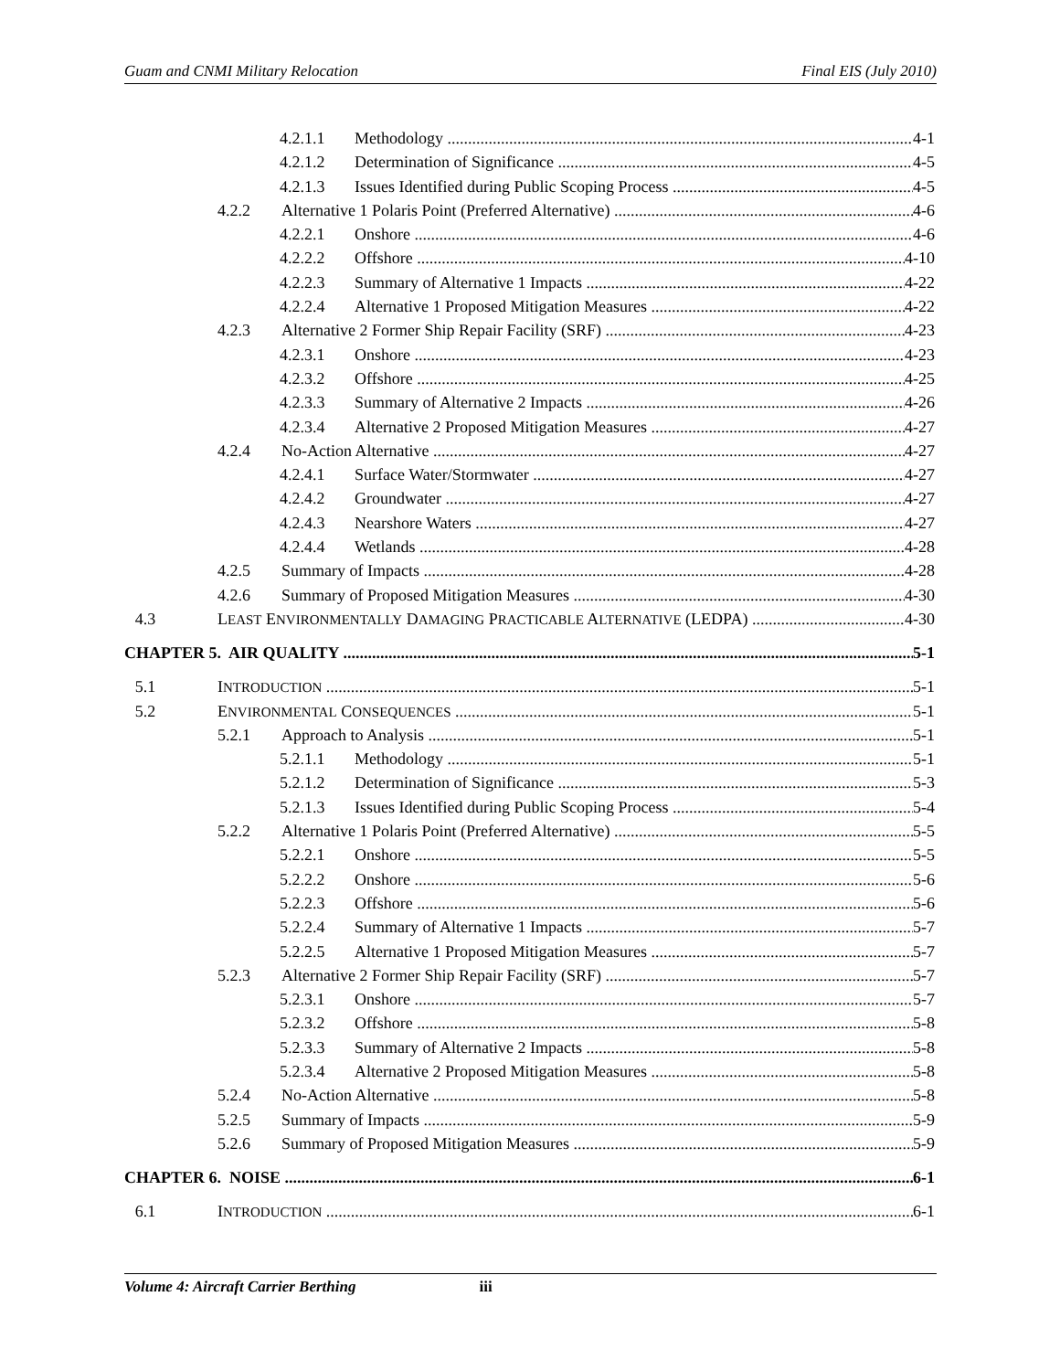Guam and CNMI Military Relocation Final EIS (July 2010)
4.2.1.1 Methodology 4-1
4.2.1.2 Determination of Significance 4-5
4.2.1.3 Issues Identified during Public Scoping Process 4-5
4.2.2 Alternative 1 Polaris Point (Preferred Alternative) 4-6
4.2.2.1 Onshore 4-6
4.2.2.2 Offshore 4-10
4.2.2.3 Summary of Alternative 1 Impacts 4-22
4.2.2.4 Alternative 1 Proposed Mitigation Measures 4-22
4.2.3 Alternative 2 Former Ship Repair Facility (SRF) 4-23
4.2.3.1 Onshore 4-23
4.2.3.2 Offshore 4-25
4.2.3.3 Summary of Alternative 2 Impacts 4-26
4.2.3.4 Alternative 2 Proposed Mitigation Measures 4-27
4.2.4 No-Action Alternative 4-27
4.2.4.1 Surface Water/Stormwater 4-27
4.2.4.2 Groundwater 4-27
4.2.4.3 Nearshore Waters 4-27
4.2.4.4 Wetlands 4-28
4.2.5 Summary of Impacts 4-28
4.2.6 Summary of Proposed Mitigation Measures 4-30
4.3 LEAST ENVIRONMENTALLY DAMAGING PRACTICABLE ALTERNATIVE (LEDPA) 4-30
CHAPTER 5. AIR QUALITY 5-1
5.1 INTRODUCTION 5-1
5.2 ENVIRONMENTAL CONSEQUENCES 5-1
5.2.1 Approach to Analysis 5-1
5.2.1.1 Methodology 5-1
5.2.1.2 Determination of Significance 5-3
5.2.1.3 Issues Identified during Public Scoping Process 5-4
5.2.2 Alternative 1 Polaris Point (Preferred Alternative) 5-5
5.2.2.1 Onshore 5-5
5.2.2.2 Onshore 5-6
5.2.2.3 Offshore 5-6
5.2.2.4 Summary of Alternative 1 Impacts 5-7
5.2.2.5 Alternative 1 Proposed Mitigation Measures 5-7
5.2.3 Alternative 2 Former Ship Repair Facility (SRF) 5-7
5.2.3.1 Onshore 5-7
5.2.3.2 Offshore 5-8
5.2.3.3 Summary of Alternative 2 Impacts 5-8
5.2.3.4 Alternative 2 Proposed Mitigation Measures 5-8
5.2.4 No-Action Alternative 5-8
5.2.5 Summary of Impacts 5-9
5.2.6 Summary of Proposed Mitigation Measures 5-9
CHAPTER 6. NOISE 6-1
6.1 INTRODUCTION 6-1
Volume 4: Aircraft Carrier Berthing iii